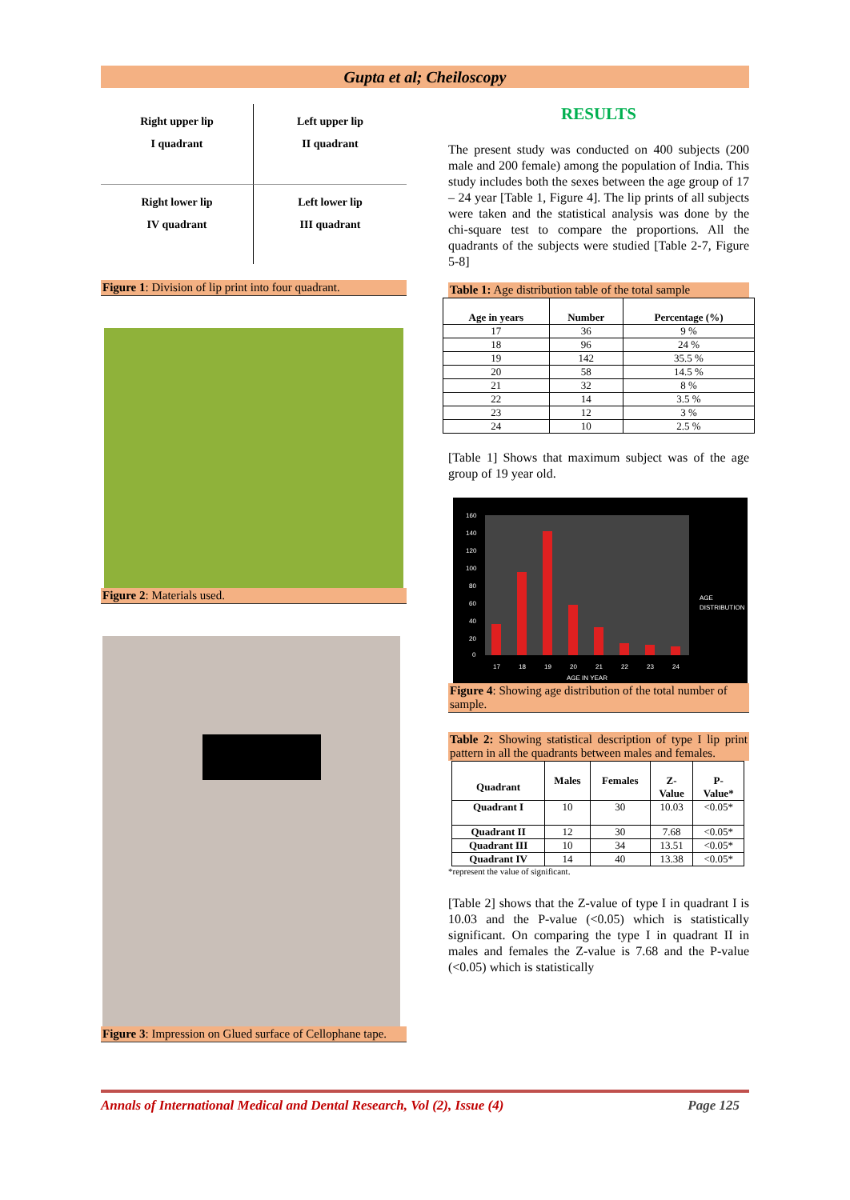Gupta et al; Cheiloscopy
Right upper lip
I quadrant
Left upper lip
II quadrant
Right lower lip
IV quadrant
Left lower lip
III quadrant
Figure 1: Division of lip print into four quadrant.
Figure 2: Materials used.
Figure 3: Impression on Glued surface of Cellophane tape.
RESULTS
The present study was conducted on 400 subjects (200 male and 200 female) among the population of India. This study includes both the sexes between the age group of 17 – 24 year [Table 1, Figure 4]. The lip prints of all subjects were taken and the statistical analysis was done by the chi-square test to compare the proportions. All the quadrants of the subjects were studied [Table 2-7, Figure 5-8]
Table 1: Age distribution table of the total sample
| Age in years | Number | Percentage (%) |
| --- | --- | --- |
| 17 | 36 | 9 % |
| 18 | 96 | 24 % |
| 19 | 142 | 35.5 % |
| 20 | 58 | 14.5 % |
| 21 | 32 | 8 % |
| 22 | 14 | 3.5 % |
| 23 | 12 | 3 % |
| 24 | 10 | 2.5 % |
[Table 1] Shows that maximum subject was of the age group of 19 year old.
160
140
120
100
80
60
40
20
0
17
18
19
20
21
22
23
24
AGE IN YEAR
AGE
DISTRIBUTION
Figure 4: Showing age distribution of the total number of sample.
Table 2: Showing statistical description of type I lip print pattern in all the quadrants between males and females.
| Quadrant | Males | Females | Z- Value | P- Value* |
| --- | --- | --- | --- | --- |
| Quadrant I | 10 | 30 | 10.03 | <0.05* |
| Quadrant II | 12 | 30 | 7.68 | <0.05* |
| Quadrant III | 10 | 34 | 13.51 | <0.05* |
| Quadrant IV | 14 | 40 | 13.38 | <0.05* |
*represent the value of significant.
[Table 2] shows that the Z-value of type I in quadrant I is 10.03 and the P-value (<0.05) which is statistically significant. On comparing the type I in quadrant II in males and females the Z-value is 7.68 and the P-value (<0.05) which is statistically
Annals of International Medical and Dental Research, Vol (2), Issue (4) Page 125